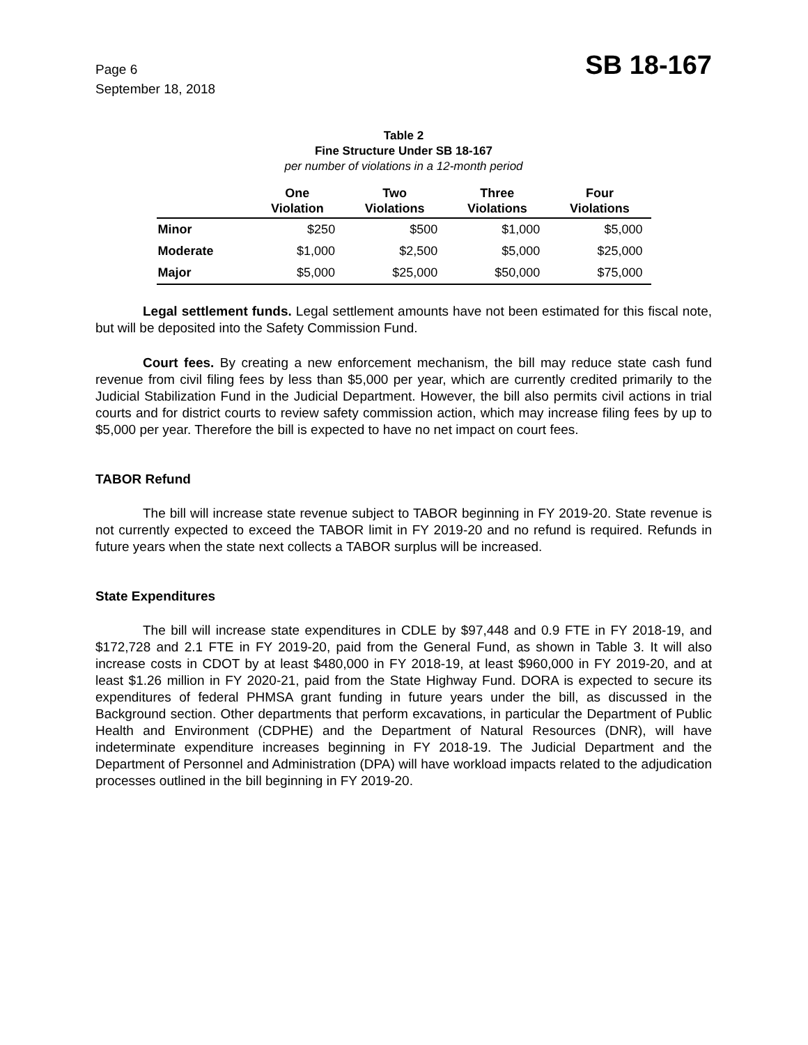Page 6
September 18, 2018
SB 18-167
Table 2
Fine Structure Under SB 18-167
per number of violations in a 12-month period
| | One Violation | Two Violations | Three Violations | Four Violations |
| --- | --- | --- | --- | --- |
| Minor | $250 | $500 | $1,000 | $5,000 |
| Moderate | $1,000 | $2,500 | $5,000 | $25,000 |
| Major | $5,000 | $25,000 | $50,000 | $75,000 |
Legal settlement funds. Legal settlement amounts have not been estimated for this fiscal note, but will be deposited into the Safety Commission Fund.
Court fees. By creating a new enforcement mechanism, the bill may reduce state cash fund revenue from civil filing fees by less than $5,000 per year, which are currently credited primarily to the Judicial Stabilization Fund in the Judicial Department. However, the bill also permits civil actions in trial courts and for district courts to review safety commission action, which may increase filing fees by up to $5,000 per year. Therefore the bill is expected to have no net impact on court fees.
TABOR Refund
The bill will increase state revenue subject to TABOR beginning in FY 2019-20. State revenue is not currently expected to exceed the TABOR limit in FY 2019-20 and no refund is required. Refunds in future years when the state next collects a TABOR surplus will be increased.
State Expenditures
The bill will increase state expenditures in CDLE by $97,448 and 0.9 FTE in FY 2018-19, and $172,728 and 2.1 FTE in FY 2019-20, paid from the General Fund, as shown in Table 3. It will also increase costs in CDOT by at least $480,000 in FY 2018-19, at least $960,000 in FY 2019-20, and at least $1.26 million in FY 2020-21, paid from the State Highway Fund. DORA is expected to secure its expenditures of federal PHMSA grant funding in future years under the bill, as discussed in the Background section. Other departments that perform excavations, in particular the Department of Public Health and Environment (CDPHE) and the Department of Natural Resources (DNR), will have indeterminate expenditure increases beginning in FY 2018-19. The Judicial Department and the Department of Personnel and Administration (DPA) will have workload impacts related to the adjudication processes outlined in the bill beginning in FY 2019-20.